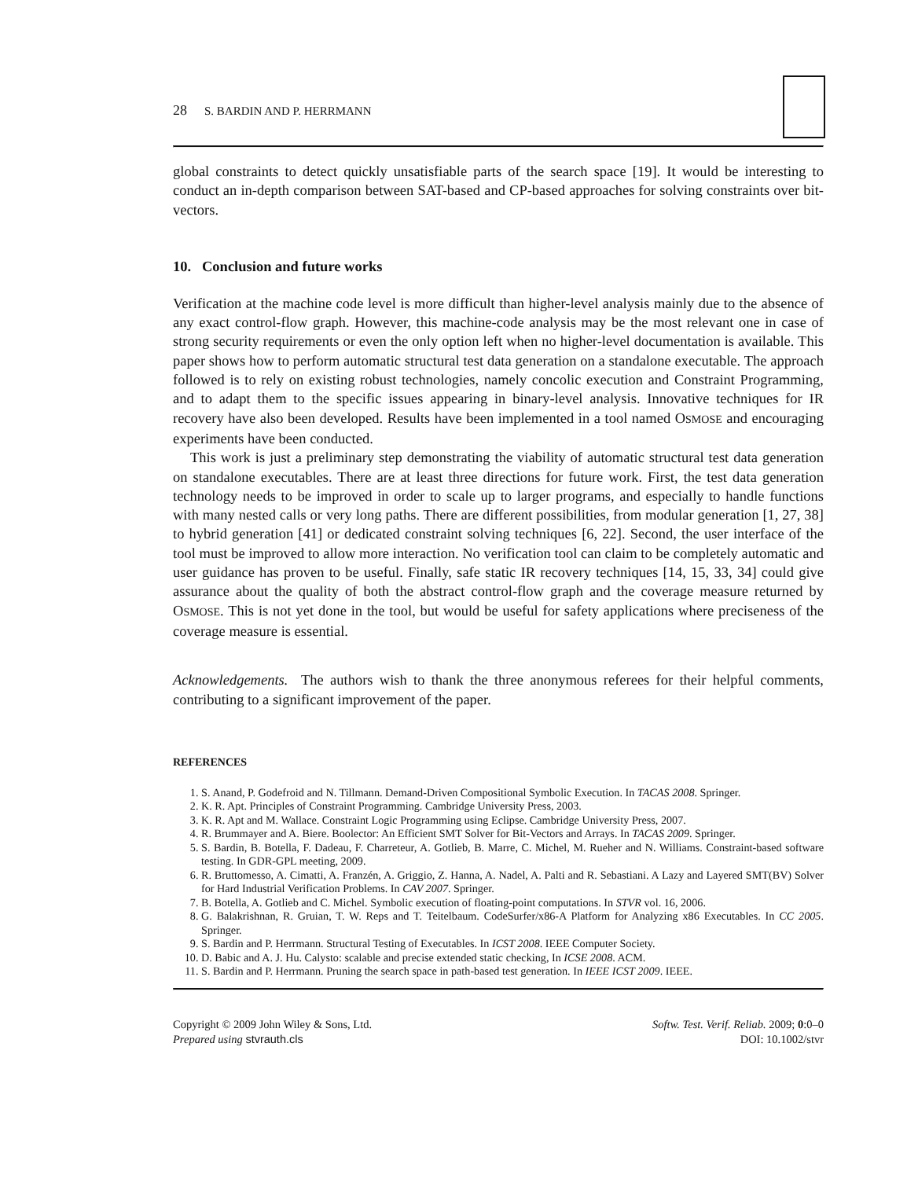28 S. BARDIN AND P. HERRMANN
global constraints to detect quickly unsatisfiable parts of the search space [19]. It would be interesting to conduct an in-depth comparison between SAT-based and CP-based approaches for solving constraints over bit-vectors.
10. Conclusion and future works
Verification at the machine code level is more difficult than higher-level analysis mainly due to the absence of any exact control-flow graph. However, this machine-code analysis may be the most relevant one in case of strong security requirements or even the only option left when no higher-level documentation is available. This paper shows how to perform automatic structural test data generation on a standalone executable. The approach followed is to rely on existing robust technologies, namely concolic execution and Constraint Programming, and to adapt them to the specific issues appearing in binary-level analysis. Innovative techniques for IR recovery have also been developed. Results have been implemented in a tool named OSMOSE and encouraging experiments have been conducted.
This work is just a preliminary step demonstrating the viability of automatic structural test data generation on standalone executables. There are at least three directions for future work. First, the test data generation technology needs to be improved in order to scale up to larger programs, and especially to handle functions with many nested calls or very long paths. There are different possibilities, from modular generation [1, 27, 38] to hybrid generation [41] or dedicated constraint solving techniques [6, 22]. Second, the user interface of the tool must be improved to allow more interaction. No verification tool can claim to be completely automatic and user guidance has proven to be useful. Finally, safe static IR recovery techniques [14, 15, 33, 34] could give assurance about the quality of both the abstract control-flow graph and the coverage measure returned by OSMOSE. This is not yet done in the tool, but would be useful for safety applications where preciseness of the coverage measure is essential.
Acknowledgements. The authors wish to thank the three anonymous referees for their helpful comments, contributing to a significant improvement of the paper.
REFERENCES
1. S. Anand, P. Godefroid and N. Tillmann. Demand-Driven Compositional Symbolic Execution. In TACAS 2008. Springer.
2. K. R. Apt. Principles of Constraint Programming. Cambridge University Press, 2003.
3. K. R. Apt and M. Wallace. Constraint Logic Programming using Eclipse. Cambridge University Press, 2007.
4. R. Brummayer and A. Biere. Boolector: An Efficient SMT Solver for Bit-Vectors and Arrays. In TACAS 2009. Springer.
5. S. Bardin, B. Botella, F. Dadeau, F. Charreteur, A. Gotlieb, B. Marre, C. Michel, M. Rueher and N. Williams. Constraint-based software testing. In GDR-GPL meeting, 2009.
6. R. Bruttomesso, A. Cimatti, A. Franzén, A. Griggio, Z. Hanna, A. Nadel, A. Palti and R. Sebastiani. A Lazy and Layered SMT(BV) Solver for Hard Industrial Verification Problems. In CAV 2007. Springer.
7. B. Botella, A. Gotlieb and C. Michel. Symbolic execution of floating-point computations. In STVR vol. 16, 2006.
8. G. Balakrishnan, R. Gruian, T. W. Reps and T. Teitelbaum. CodeSurfer/x86-A Platform for Analyzing x86 Executables. In CC 2005. Springer.
9. S. Bardin and P. Herrmann. Structural Testing of Executables. In ICST 2008. IEEE Computer Society.
10. D. Babic and A. J. Hu. Calysto: scalable and precise extended static checking, In ICSE 2008. ACM.
11. S. Bardin and P. Herrmann. Pruning the search space in path-based test generation. In IEEE ICST 2009. IEEE.
Copyright © 2009 John Wiley & Sons, Ltd.
Prepared using stvrauth.cls
Softw. Test. Verif. Reliab. 2009; 0:0–0
DOI: 10.1002/stvr